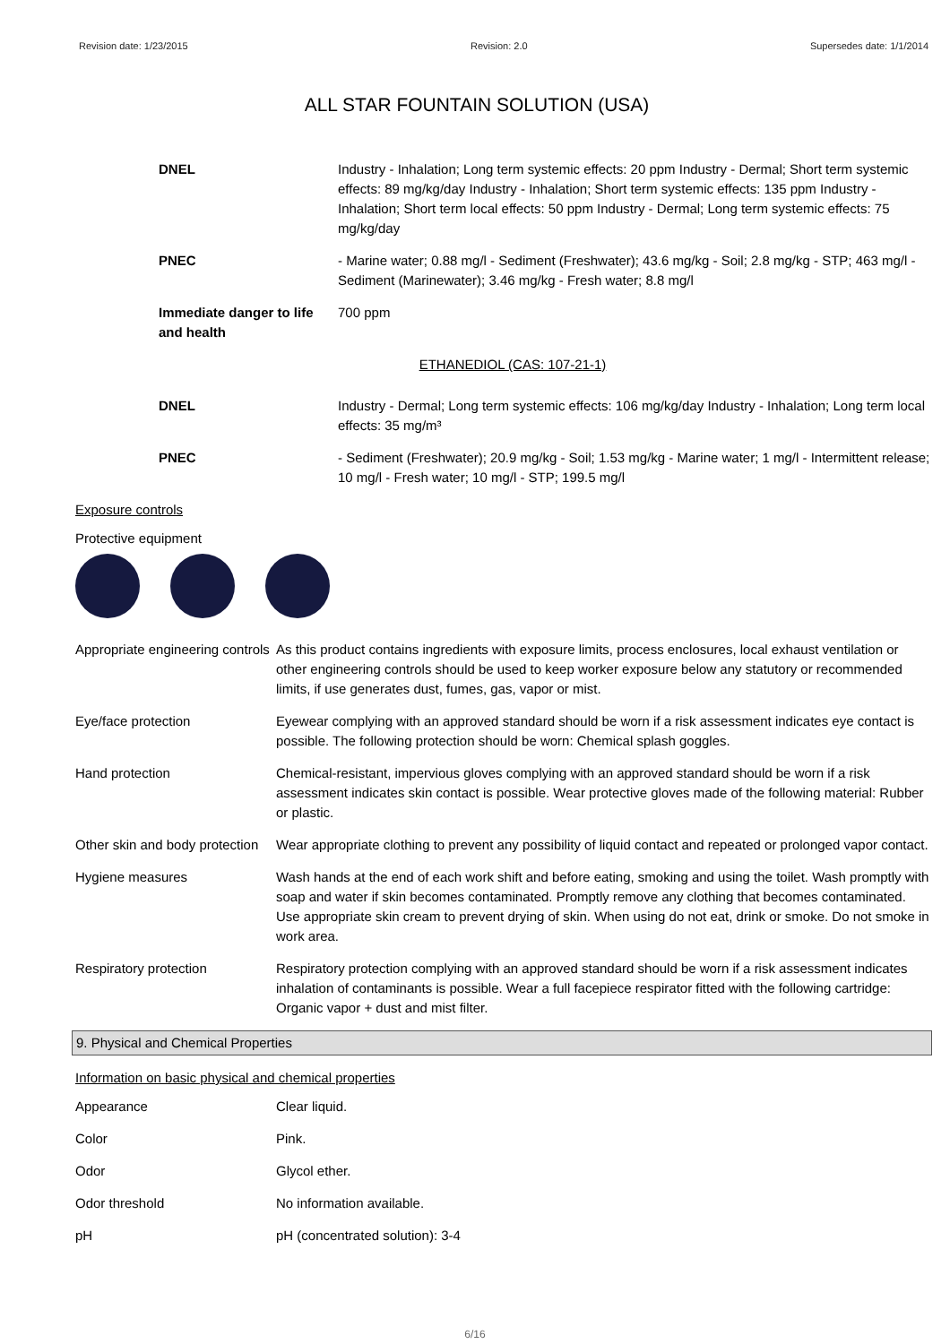Revision date: 1/23/2015 Revision: 2.0 Supersedes date: 1/1/2014
ALL STAR FOUNTAIN SOLUTION (USA)
DNEL Industry - Inhalation; Long term systemic effects: 20 ppm Industry - Dermal; Short term systemic effects: 89 mg/kg/day Industry - Inhalation; Short term systemic effects: 135 ppm Industry - Inhalation; Short term local effects: 50 ppm Industry - Dermal; Long term systemic effects: 75 mg/kg/day
PNEC - Marine water; 0.88 mg/l - Sediment (Freshwater); 43.6 mg/kg - Soil; 2.8 mg/kg - STP; 463 mg/l - Sediment (Marinewater); 3.46 mg/kg - Fresh water; 8.8 mg/l
Immediate danger to life and health
700 ppm
ETHANEDIOL (CAS: 107-21-1)
DNEL Industry - Dermal; Long term systemic effects: 106 mg/kg/day Industry - Inhalation; Long term local effects: 35 mg/m³
PNEC - Sediment (Freshwater); 20.9 mg/kg - Soil; 1.53 mg/kg - Marine water; 1 mg/l - Intermittent release; 10 mg/l - Fresh water; 10 mg/l - STP; 199.5 mg/l
Exposure controls
Protective equipment
Appropriate engineering controls
As this product contains ingredients with exposure limits, process enclosures, local exhaust ventilation or other engineering controls should be used to keep worker exposure below any statutory or recommended limits, if use generates dust, fumes, gas, vapor or mist.
Eye/face protection Eyewear complying with an approved standard should be worn if a risk assessment indicates eye contact is possible. The following protection should be worn: Chemical splash goggles.
Hand protection Chemical-resistant, impervious gloves complying with an approved standard should be worn if a risk assessment indicates skin contact is possible. Wear protective gloves made of the following material: Rubber or plastic.
Other skin and body protection
Wear appropriate clothing to prevent any possibility of liquid contact and repeated or prolonged vapor contact.
Hygiene measures Wash hands at the end of each work shift and before eating, smoking and using the toilet. Wash promptly with soap and water if skin becomes contaminated. Promptly remove any clothing that becomes contaminated. Use appropriate skin cream to prevent drying of skin. When using do not eat, drink or smoke. Do not smoke in work area.
Respiratory protection Respiratory protection complying with an approved standard should be worn if a risk assessment indicates inhalation of contaminants is possible. Wear a full facepiece respirator fitted with the following cartridge: Organic vapor + dust and mist filter.
9. Physical and Chemical Properties
Information on basic physical and chemical properties
Appearance Clear liquid.
Color Pink.
Odor Glycol ether.
Odor threshold No information available.
pH pH (concentrated solution): 3-4
6/16